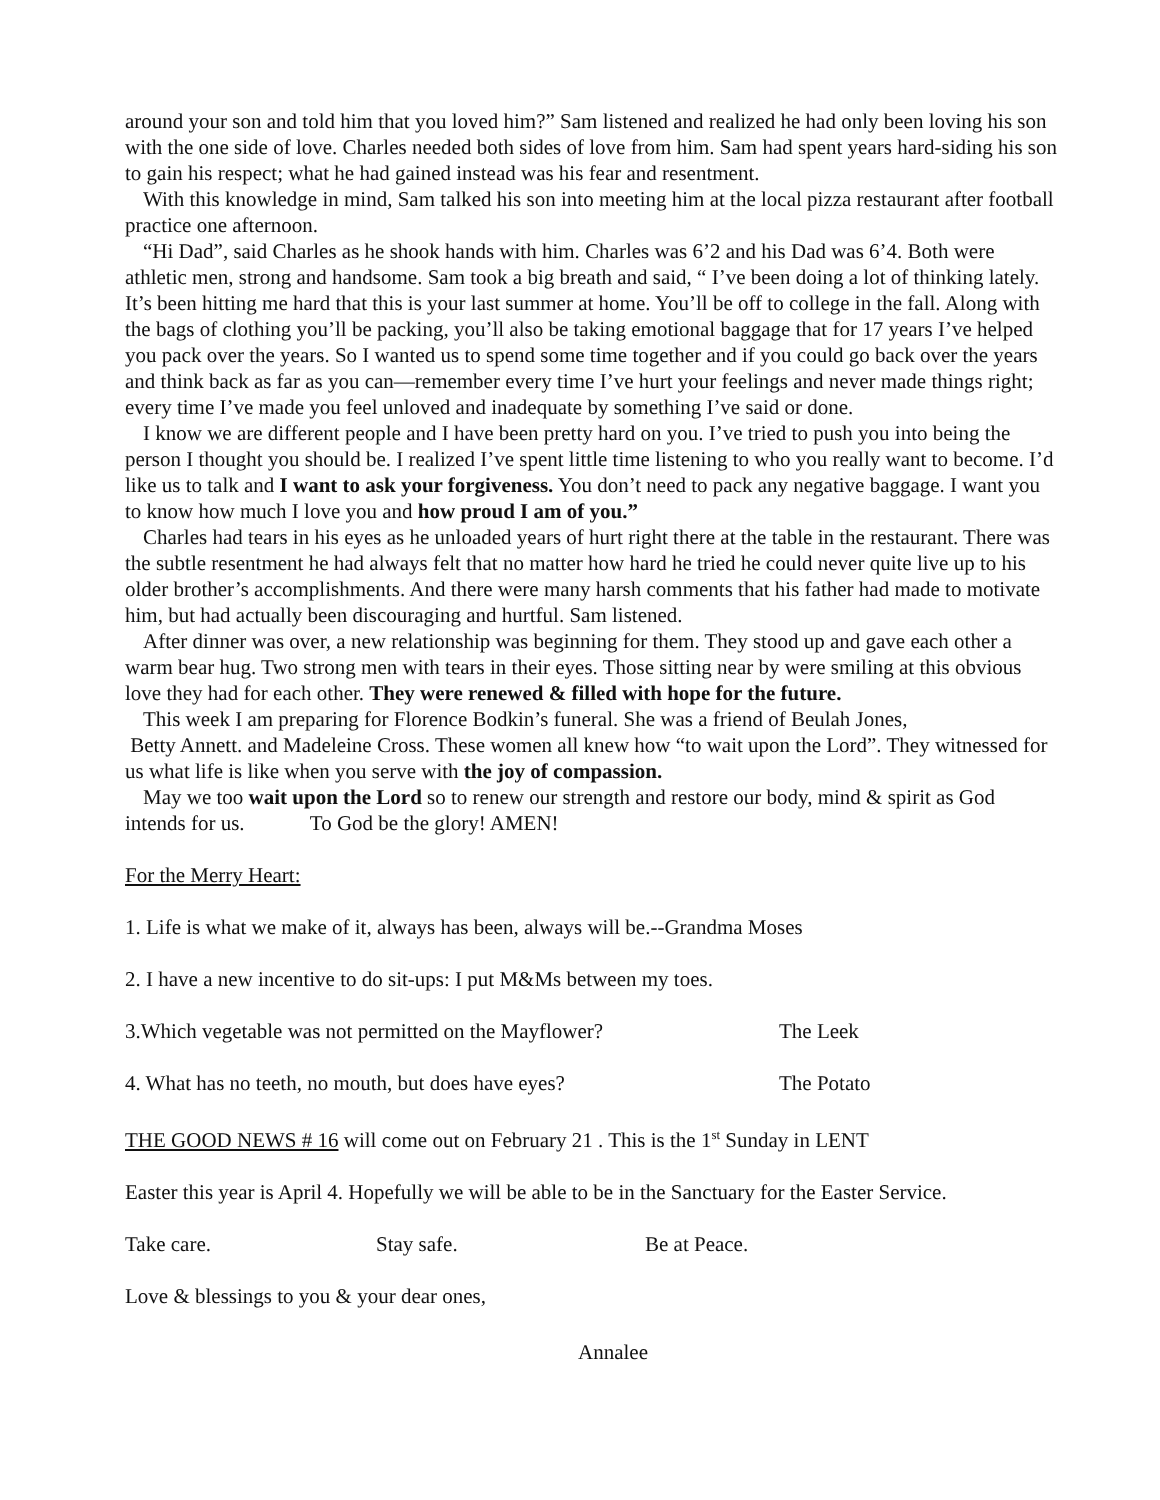around your son and told him that you loved him?” Sam listened and realized he had only been loving his son with the one side of love. Charles needed both sides of love from him. Sam had spent years hard-siding his son to gain his respect; what he had gained instead was his fear and resentment.
With this knowledge in mind, Sam talked his son into meeting him at the local pizza restaurant after football practice one afternoon.
“Hi Dad”, said Charles as he shook hands with him. Charles was 6’2 and his Dad was 6’4. Both were athletic men, strong and handsome. Sam took a big breath and said, “ I’ve been doing a lot of thinking lately. It’s been hitting me hard that this is your last summer at home. You’ll be off to college in the fall. Along with the bags of clothing you’ll be packing, you’ll also be taking emotional baggage that for 17 years I’ve helped you pack over the years. So I wanted us to spend some time together and if you could go back over the years and think back as far as you can—remember every time I’ve hurt your feelings and never made things right; every time I’ve made you feel unloved and inadequate by something I’ve said or done.
I know we are different people and I have been pretty hard on you. I’ve tried to push you into being the person I thought you should be. I realized I’ve spent little time listening to who you really want to become. I’d like us to talk and I want to ask your forgiveness. You don’t need to pack any negative baggage. I want you to know how much I love you and how proud I am of you.”
Charles had tears in his eyes as he unloaded years of hurt right there at the table in the restaurant. There was the subtle resentment he had always felt that no matter how hard he tried he could never quite live up to his older brother’s accomplishments. And there were many harsh comments that his father had made to motivate him, but had actually been discouraging and hurtful. Sam listened.
After dinner was over, a new relationship was beginning for them. They stood up and gave each other a warm bear hug. Two strong men with tears in their eyes. Those sitting near by were smiling at this obvious love they had for each other. They were renewed & filled with hope for the future.
This week I am preparing for Florence Bodkin’s funeral. She was a friend of Beulah Jones,
Betty Annett. and Madeleine Cross. These women all knew how “to wait upon the Lord”. They witnessed for us what life is like when you serve with the joy of compassion.
May we too wait upon the Lord so to renew our strength and restore our body, mind & spirit as God intends for us. To God be the glory! AMEN!
For the Merry Heart:
1. Life is what we make of it, always has been, always will be.--Grandma Moses
2. I have a new incentive to do sit-ups: I put M&Ms between my toes.
3.Which vegetable was not permitted on the Mayflower? The Leek
4. What has no teeth, no mouth, but does have eyes? The Potato
THE GOOD NEWS # 16 will come out on February 21 . This is the 1<sup>st</sup> Sunday in LENT
Easter this year is April 4. Hopefully we will be able to be in the Sanctuary for the Easter Service.
Take care. Stay safe. Be at Peace.
Love & blessings to you & your dear ones,
Annalee